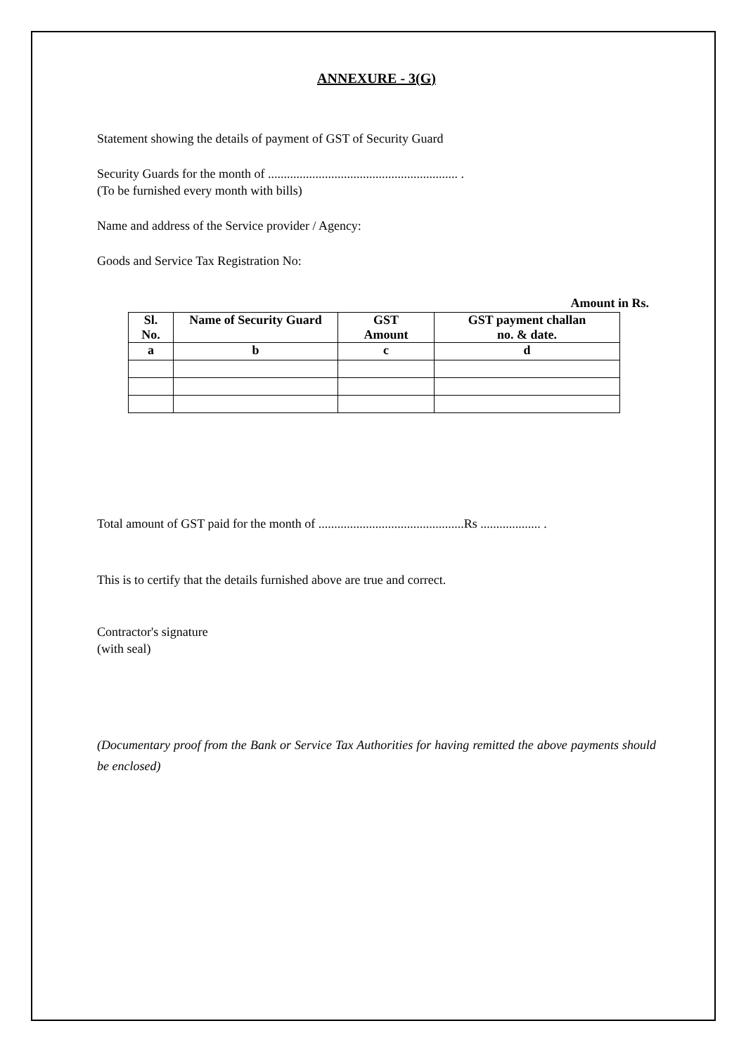ANNEXURE - 3(G)
Statement showing the details of payment of GST of Security Guard
Security Guards for the month of ............................................................ .
(To be furnished every month with bills)
Name and address of the Service provider / Agency:
Goods and Service Tax Registration No:
Amount in Rs.
| Sl. No. | Name of Security Guard | GST Amount | GST payment challan no. & date. |
| --- | --- | --- | --- |
| a | b | c | d |
Total amount of GST paid for the month of ..............................................Rs ................... .
This is to certify that the details furnished above are true and correct.
Contractor's signature
(with seal)
(Documentary proof from the Bank or Service Tax Authorities for having remitted the above payments should be enclosed)